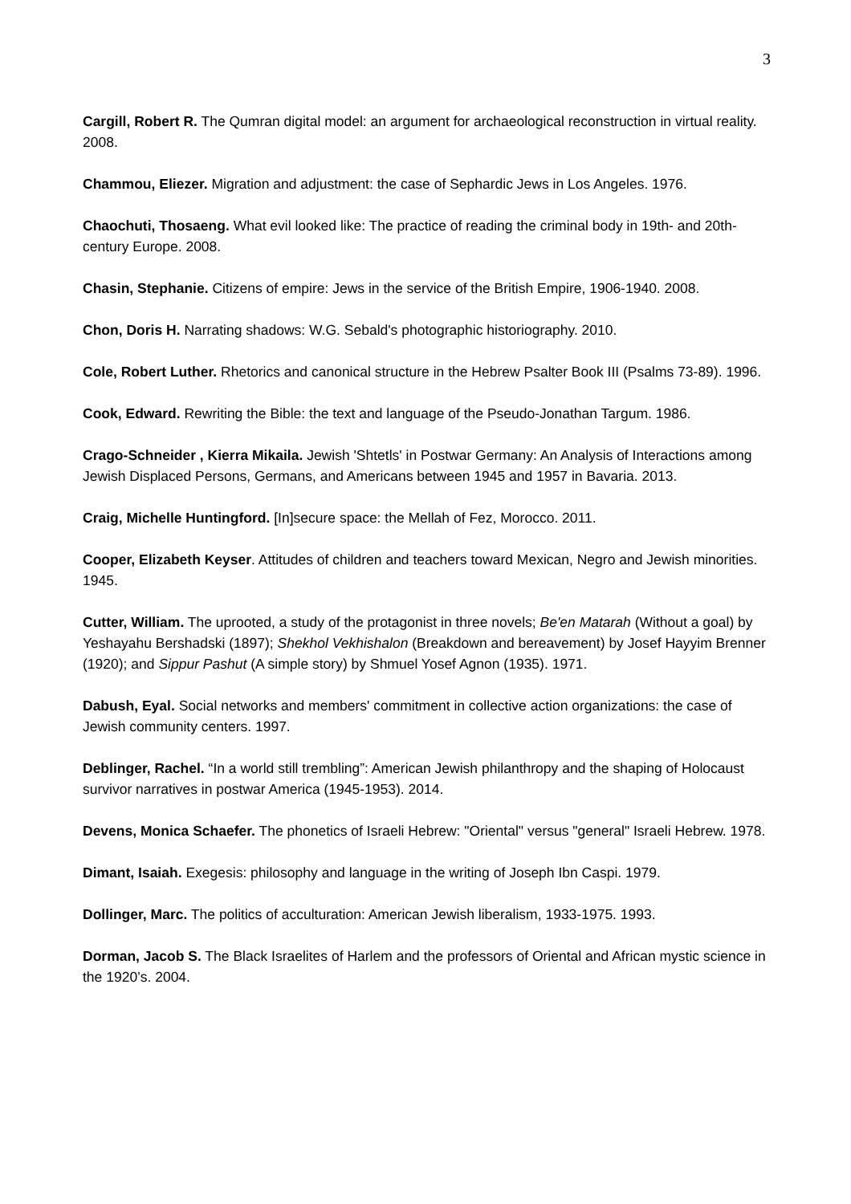3
Cargill, Robert R. The Qumran digital model: an argument for archaeological reconstruction in virtual reality. 2008.
Chammou, Eliezer. Migration and adjustment: the case of Sephardic Jews in Los Angeles. 1976.
Chaochuti, Thosaeng. What evil looked like: The practice of reading the criminal body in 19th- and 20th-century Europe. 2008.
Chasin, Stephanie. Citizens of empire: Jews in the service of the British Empire, 1906-1940. 2008.
Chon, Doris H. Narrating shadows: W.G. Sebald's photographic historiography. 2010.
Cole, Robert Luther. Rhetorics and canonical structure in the Hebrew Psalter Book III (Psalms 73-89). 1996.
Cook, Edward. Rewriting the Bible: the text and language of the Pseudo-Jonathan Targum. 1986.
Crago-Schneider , Kierra Mikaila. Jewish 'Shtetls' in Postwar Germany: An Analysis of Interactions among Jewish Displaced Persons, Germans, and Americans between 1945 and 1957 in Bavaria. 2013.
Craig, Michelle Huntingford. [In]secure space: the Mellah of Fez, Morocco. 2011.
Cooper, Elizabeth Keyser. Attitudes of children and teachers toward Mexican, Negro and Jewish minorities. 1945.
Cutter, William. The uprooted, a study of the protagonist in three novels; Be'en Matarah (Without a goal) by Yeshayahu Bershadski (1897); Shekhol Vekhishalon (Breakdown and bereavement) by Josef Hayyim Brenner (1920); and Sippur Pashut (A simple story) by Shmuel Yosef Agnon (1935). 1971.
Dabush, Eyal. Social networks and members' commitment in collective action organizations: the case of Jewish community centers. 1997.
Deblinger, Rachel. “In a world still trembling”: American Jewish philanthropy and the shaping of Holocaust survivor narratives in postwar America (1945-1953). 2014.
Devens, Monica Schaefer. The phonetics of Israeli Hebrew: "Oriental" versus "general" Israeli Hebrew. 1978.
Dimant, Isaiah. Exegesis: philosophy and language in the writing of Joseph Ibn Caspi. 1979.
Dollinger, Marc. The politics of acculturation: American Jewish liberalism, 1933-1975. 1993.
Dorman, Jacob S. The Black Israelites of Harlem and the professors of Oriental and African mystic science in the 1920’s. 2004.